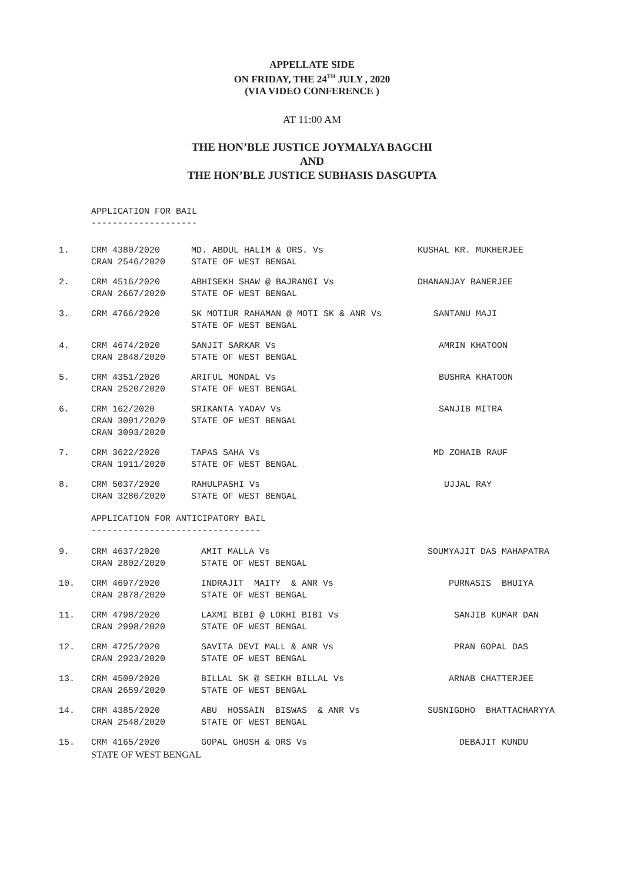APPELLATE SIDE
ON FRIDAY, THE 24<sup>TH</sup> JULY , 2020
(VIA VIDEO CONFERENCE )
AT 11:00 AM
THE HON’BLE JUSTICE JOYMALYA BAGCHI
AND
THE HON’BLE JUSTICE SUBHASIS DASGUPTA
APPLICATION FOR BAIL
--------------------
| 1. | CRM 4380/2020 CRAN 2546/2020 | MD. ABDUL HALIM & ORS. Vs STATE OF WEST BENGAL | KUSHAL KR. MUKHERJEE |
| 2. | CRM 4516/2020 CRAN 2667/2020 | ABHISEKH SHAW @ BAJRANGI Vs STATE OF WEST BENGAL | DHANANJAY BANERJEE |
| 3. | CRM 4766/2020 | SK MOTIUR RAHAMAN @ MOTI SK & ANR Vs STATE OF WEST BENGAL | SANTANU MAJI |
| 4. | CRM 4674/2020 CRAN 2848/2020 | SANJIT SARKAR Vs STATE OF WEST BENGAL | AMRIN KHATOON |
| 5. | CRM 4351/2020 CRAN 2520/2020 | ARIFUL MONDAL Vs STATE OF WEST BENGAL | BUSHRA KHATOON |
| 6. | CRM 162/2020 CRAN 3091/2020 CRAN 3093/2020 | SRIKANTA YADAV Vs STATE OF WEST BENGAL | SANJIB MITRA |
| 7. | CRM 3622/2020 CRAN 1911/2020 | TAPAS SAHA Vs STATE OF WEST BENGAL | MD ZOHAIB RAUF |
| 8. | CRM 5037/2020 CRAN 3280/2020 | RAHULPASHI Vs STATE OF WEST BENGAL | UJJAL RAY |
APPLICATION FOR ANTICIPATORY BAIL
--------------------------------
| 9. | CRM 4637/2020 CRAN 2802/2020 | AMIT MALLA Vs STATE OF WEST BENGAL | SOUMYAJIT DAS MAHAPATRA |
| 10. | CRM 4697/2020 CRAN 2878/2020 | INDRAJIT MAITY & ANR Vs STATE OF WEST BENGAL | PURNASIS BHUIYA |
| 11. | CRM 4798/2020 CRAN 2998/2020 | LAXMI BIBI @ LOKHI BIBI Vs STATE OF WEST BENGAL | SANJIB KUMAR DAN |
| 12. | CRM 4725/2020 CRAN 2923/2020 | SAVITA DEVI MALL & ANR Vs STATE OF WEST BENGAL | PRAN GOPAL DAS |
| 13. | CRM 4509/2020 CRAN 2659/2020 | BILLAL SK @ SEIKH BILLAL Vs STATE OF WEST BENGAL | ARNAB CHATTERJEE |
| 14. | CRM 4385/2020 CRAN 2548/2020 | ABU HOSSAIN BISWAS & ANR Vs STATE OF WEST BENGAL | SUSNIGDHO BHATTACHARYYA |
| 15. | CRM 4165/2020 STATE OF WEST BENGAL | GOPAL GHOSH & ORS Vs | DEBAJIT KUNDU |